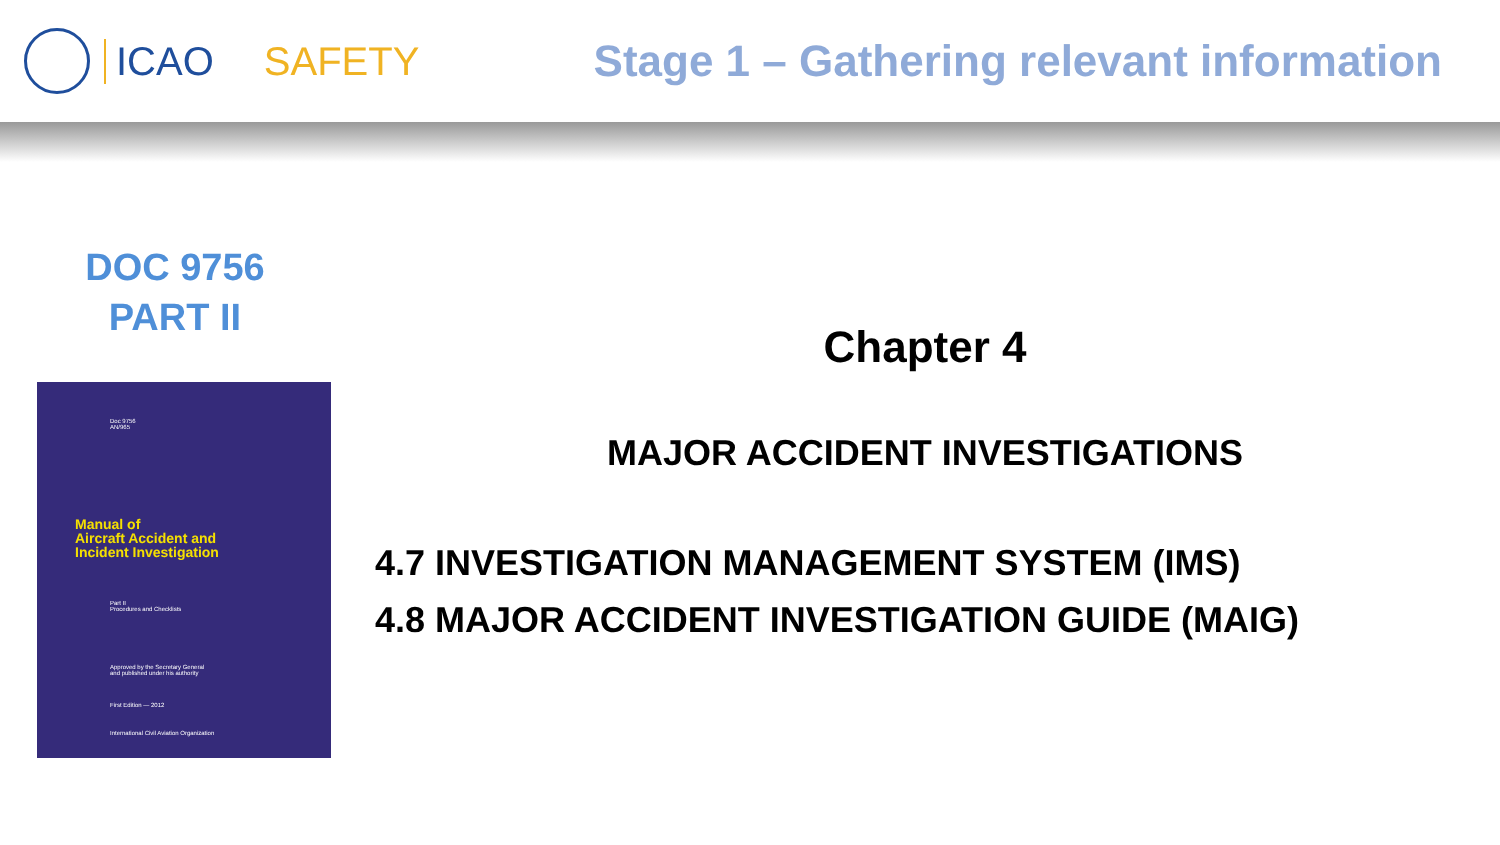ICAO SAFETY Stage 1 – Gathering relevant information
DOC 9756
PART II
Doc 9756
AN/965
Manual of
Aircraft Accident and
Incident Investigation
Part II
Procedures and Checklists
Approved by the Secretary General
and published under his authority
First Edition — 2012
International Civil Aviation Organization
Chapter 4
MAJOR ACCIDENT INVESTIGATIONS
4.7 INVESTIGATION MANAGEMENT SYSTEM (IMS)
4.8 MAJOR ACCIDENT INVESTIGATION GUIDE (MAIG)